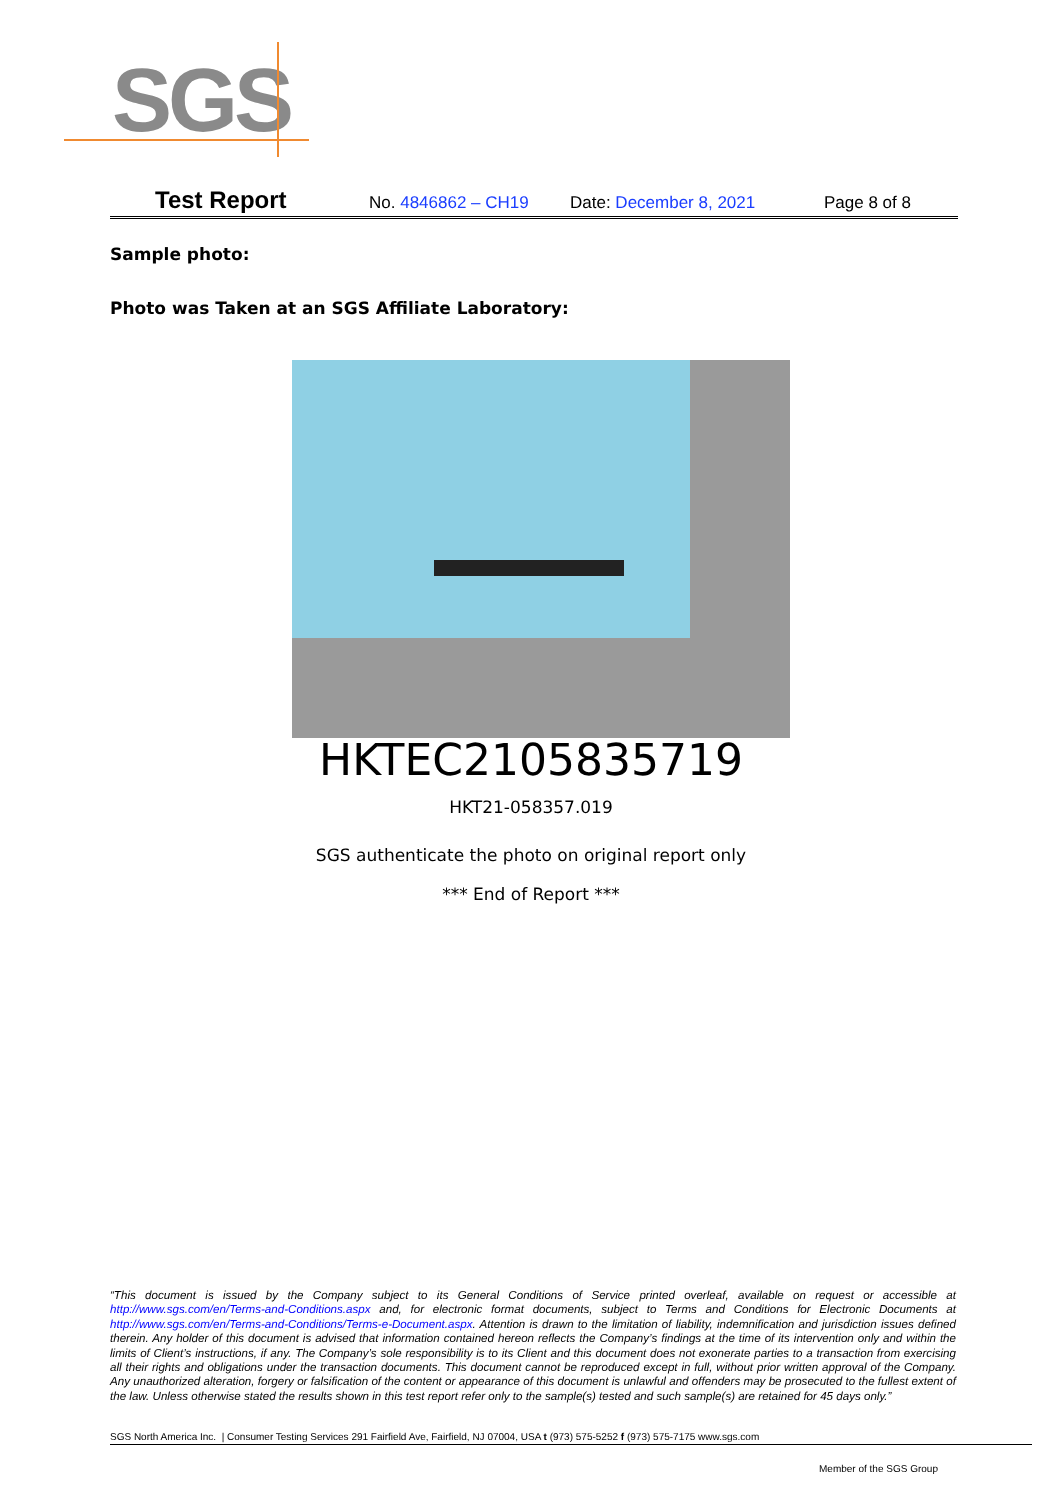SGS
Test Report No. 4846862 – CH19 Date: December 8, 2021 Page 8 of 8
Sample photo:
Photo was Taken at an SGS Affiliate Laboratory:
HKTEC2105835719
HKT21-058357.019
SGS authenticate the photo on original report only
*** End of Report ***
“This document is issued by the Company subject to its General Conditions of Service printed overleaf, available on request or accessible at http://www.sgs.com/en/Terms-and-Conditions.aspx and, for electronic format documents, subject to Terms and Conditions for Electronic Documents at http://www.sgs.com/en/Terms-and-Conditions/Terms-e-Document.aspx. Attention is drawn to the limitation of liability, indemnification and jurisdiction issues defined therein. Any holder of this document is advised that information contained hereon reflects the Company’s findings at the time of its intervention only and within the limits of Client’s instructions, if any. The Company’s sole responsibility is to its Client and this document does not exonerate parties to a transaction from exercising all their rights and obligations under the transaction documents. This document cannot be reproduced except in full, without prior written approval of the Company. Any unauthorized alteration, forgery or falsification of the content or appearance of this document is unlawful and offenders may be prosecuted to the fullest extent of the law. Unless otherwise stated the results shown in this test report refer only to the sample(s) tested and such sample(s) are retained for 45 days only.”
SGS North America Inc. | Consumer Testing Services 291 Fairfield Ave, Fairfield, NJ 07004, USA t (973) 575-5252 f (973) 575-7175 www.sgs.com
Member of the SGS Group